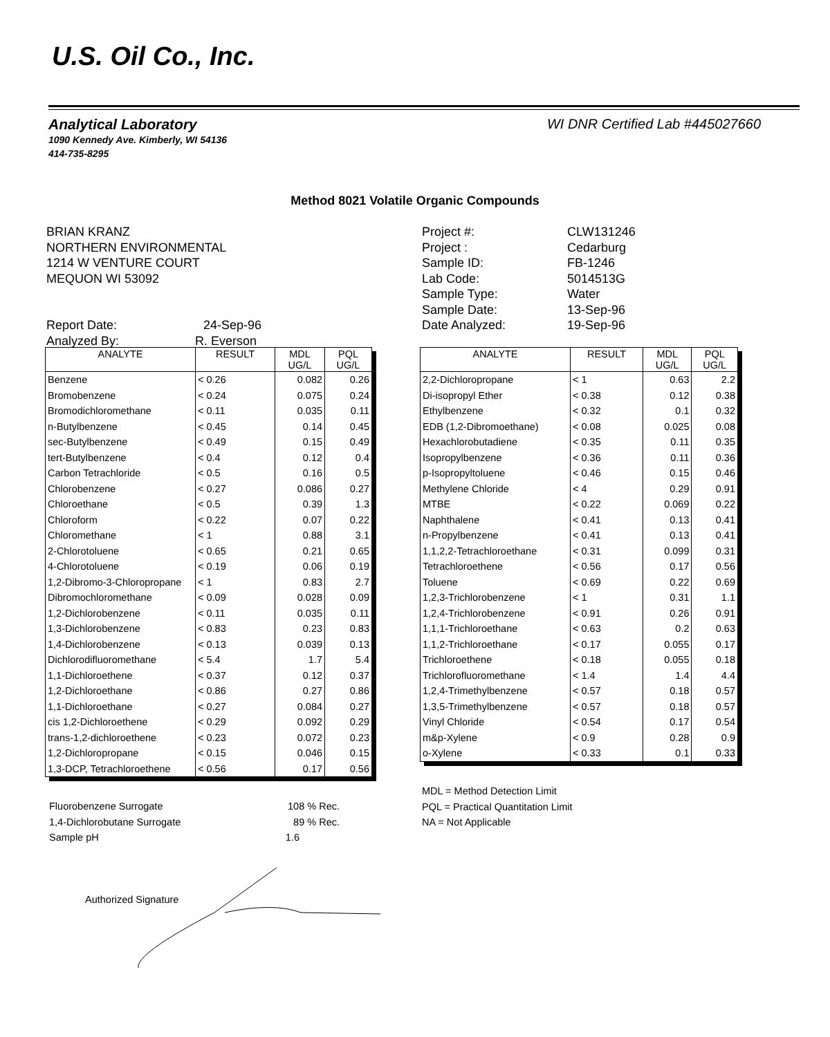U.S. Oil Co., Inc.
WI DNR Certified Lab #445027660
Analytical Laboratory
1090 Kennedy Ave. Kimberly, WI 54136
414-735-8295
Method 8021 Volatile Organic Compounds
BRIAN KRANZ
NORTHERN ENVIRONMENTAL
1214 W VENTURE COURT
MEQUON WI 53092
Report Date: 24-Sep-96
Analyzed By: R. Everson
| Project #: | CLW131246 |
| Project : | Cedarburg |
| Sample ID: | FB-1246 |
| Lab Code: | 5014513G |
| Sample Type: | Water |
| Sample Date: | 13-Sep-96 |
| Date Analyzed: | 19-Sep-96 |
| ANALYTE | RESULT | MDL UG/L | PQL UG/L |
| --- | --- | --- | --- |
| Benzene | < 0.26 | 0.082 | 0.26 |
| Bromobenzene | < 0.24 | 0.075 | 0.24 |
| Bromodichloromethane | < 0.11 | 0.035 | 0.11 |
| n-Butylbenzene | < 0.45 | 0.14 | 0.45 |
| sec-Butylbenzene | < 0.49 | 0.15 | 0.49 |
| tert-Butylbenzene | < 0.4 | 0.12 | 0.4 |
| Carbon Tetrachloride | < 0.5 | 0.16 | 0.5 |
| Chlorobenzene | < 0.27 | 0.086 | 0.27 |
| Chloroethane | < 0.5 | 0.39 | 1.3 |
| Chloroform | < 0.22 | 0.07 | 0.22 |
| Chloromethane | < 1 | 0.88 | 3.1 |
| 2-Chlorotoluene | < 0.65 | 0.21 | 0.65 |
| 4-Chlorotoluene | < 0.19 | 0.06 | 0.19 |
| 1,2-Dibromo-3-Chloropropane | < 1 | 0.83 | 2.7 |
| Dibromochloromethane | < 0.09 | 0.028 | 0.09 |
| 1,2-Dichlorobenzene | < 0.11 | 0.035 | 0.11 |
| 1,3-Dichlorobenzene | < 0.83 | 0.23 | 0.83 |
| 1,4-Dichlorobenzene | < 0.13 | 0.039 | 0.13 |
| Dichlorodifluoromethane | < 5.4 | 1.7 | 5.4 |
| 1,1-Dichloroethene | < 0.37 | 0.12 | 0.37 |
| 1,2-Dichloroethane | < 0.86 | 0.27 | 0.86 |
| 1,1-Dichloroethane | < 0.27 | 0.084 | 0.27 |
| cis 1,2-Dichloroethene | < 0.29 | 0.092 | 0.29 |
| trans-1,2-dichloroethene | < 0.23 | 0.072 | 0.23 |
| 1,2-Dichloropropane | < 0.15 | 0.046 | 0.15 |
| 1,3-DCP, Tetrachloroethene | < 0.56 | 0.17 | 0.56 |
| ANALYTE | RESULT | MDL UG/L | PQL UG/L |
| --- | --- | --- | --- |
| 2,2-Dichloropropane | < 1 | 0.63 | 2.2 |
| Di-isopropyl Ether | < 0.38 | 0.12 | 0.38 |
| Ethylbenzene | < 0.32 | 0.1 | 0.32 |
| EDB (1,2-Dibromoethane) | < 0.08 | 0.025 | 0.08 |
| Hexachlorobutadiene | < 0.35 | 0.11 | 0.35 |
| Isopropylbenzene | < 0.36 | 0.11 | 0.36 |
| p-Isopropyltoluene | < 0.46 | 0.15 | 0.46 |
| Methylene Chloride | < 4 | 0.29 | 0.91 |
| MTBE | < 0.22 | 0.069 | 0.22 |
| Naphthalene | < 0.41 | 0.13 | 0.41 |
| n-Propylbenzene | < 0.41 | 0.13 | 0.41 |
| 1,1,2,2-Tetrachloroethane | < 0.31 | 0.099 | 0.31 |
| Tetrachloroethene | < 0.56 | 0.17 | 0.56 |
| Toluene | < 0.69 | 0.22 | 0.69 |
| 1,2,3-Trichlorobenzene | < 1 | 0.31 | 1.1 |
| 1,2,4-Trichlorobenzene | < 0.91 | 0.26 | 0.91 |
| 1,1,1-Trichloroethane | < 0.63 | 0.2 | 0.63 |
| 1,1,2-Trichloroethane | < 0.17 | 0.055 | 0.17 |
| Trichloroethene | < 0.18 | 0.055 | 0.18 |
| Trichlorofluoromethane | < 1.4 | 1.4 | 4.4 |
| 1,2,4-Trimethylbenzene | < 0.57 | 0.18 | 0.57 |
| 1,3,5-Trimethylbenzene | < 0.57 | 0.18 | 0.57 |
| Vinyl Chloride | < 0.54 | 0.17 | 0.54 |
| m&p-Xylene | < 0.9 | 0.28 | 0.9 |
| o-Xylene | < 0.33 | 0.1 | 0.33 |
MDL = Method Detection Limit
PQL = Practical Quantitation Limit
NA = Not Applicable
Fluorobenzene Surrogate 108 % Rec.
1,4-Dichlorobutane Surrogate 89 % Rec.
Sample pH 1.6
Authorized Signature